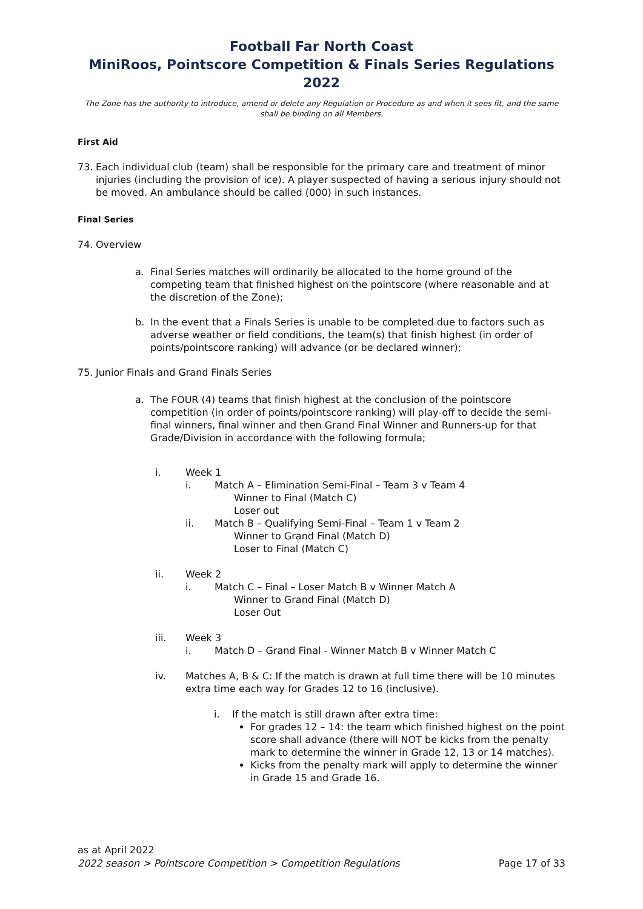Football Far North Coast
MiniRoos, Pointscore Competition & Finals Series Regulations 2022
The Zone has the authority to introduce, amend or delete any Regulation or Procedure as and when it sees fit, and the same shall be binding on all Members.
First Aid
73. Each individual club (team) shall be responsible for the primary care and treatment of minor injuries (including the provision of ice). A player suspected of having a serious injury should not be moved. An ambulance should be called (000) in such instances.
Final Series
74. Overview
a. Final Series matches will ordinarily be allocated to the home ground of the competing team that finished highest on the pointscore (where reasonable and at the discretion of the Zone);
b. In the event that a Finals Series is unable to be completed due to factors such as adverse weather or field conditions, the team(s) that finish highest (in order of points/pointscore ranking) will advance (or be declared winner);
75. Junior Finals and Grand Finals Series
a. The FOUR (4) teams that finish highest at the conclusion of the pointscore competition (in order of points/pointscore ranking) will play-off to decide the semi-final winners, final winner and then Grand Final Winner and Runners-up for that Grade/Division in accordance with the following formula;
i. Week 1
i. Match A – Elimination Semi-Final – Team 3 v Team 4
Winner to Final (Match C)
Loser out
ii. Match B – Qualifying Semi-Final – Team 1 v Team 2
Winner to Grand Final (Match D)
Loser to Final (Match C)
ii. Week 2
i. Match C – Final – Loser Match B v Winner Match A
Winner to Grand Final (Match D)
Loser Out
iii. Week 3
i. Match D – Grand Final - Winner Match B v Winner Match C
iv. Matches A, B & C: If the match is drawn at full time there will be 10 minutes extra time each way for Grades 12 to 16 (inclusive).
i. If the match is still drawn after extra time:
For grades 12 – 14: the team which finished highest on the point score shall advance (there will NOT be kicks from the penalty mark to determine the winner in Grade 12, 13 or 14 matches).
Kicks from the penalty mark will apply to determine the winner in Grade 15 and Grade 16.
as at April 2022
2022 season > Pointscore Competition > Competition Regulations Page 17 of 33